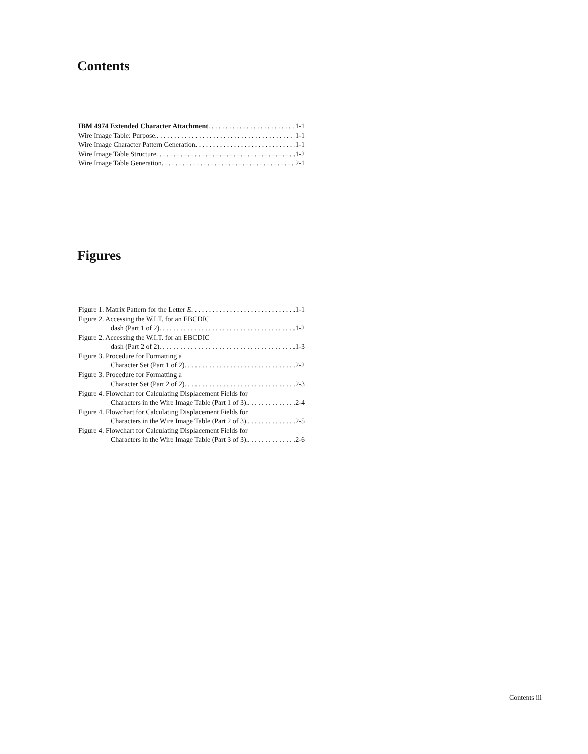Contents
IBM 4974 Extended Character Attachment 1-1
Wire Image Table: Purpose. 1-1
Wire Image Character Pattern Generation 1-1
Wire Image Table Structure 1-2
Wire Image Table Generation 2-1
Figures
Figure 1. Matrix Pattern for the Letter E 1-1
Figure 2. Accessing the W.I.T. for an EBCDIC
dash (Part 1 of 2) 1-2
Figure 2. Accessing the W.I.T. for an EBCDIC
dash (Part 2 of 2) 1-3
Figure 3. Procedure for Formatting a
Character Set (Part 1 of 2) 2-2
Figure 3. Procedure for Formatting a
Character Set (Part 2 of 2) 2-3
Figure 4. Flowchart for Calculating Displacement Fields for
Characters in the Wire Image Table (Part 1 of 3). 2-4
Figure 4. Flowchart for Calculating Displacement Fields for
Characters in the Wire Image Table (Part 2 of 3). 2-5
Figure 4. Flowchart for Calculating Displacement Fields for
Characters in the Wire Image Table (Part 3 of 3). 2-6
Contents iii